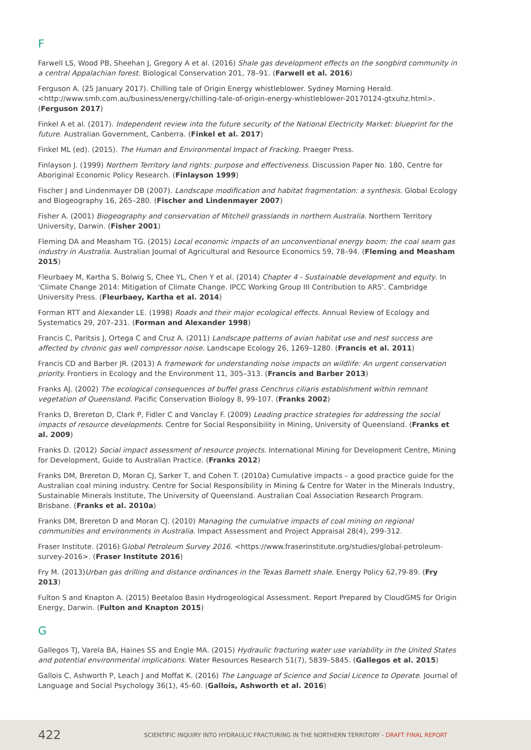F
Farwell LS, Wood PB, Sheehan J, Gregory A et al. (2016) Shale gas development effects on the songbird community in a central Appalachian forest. Biological Conservation 201, 78–91. (Farwell et al. 2016)
Ferguson A. (25 January 2017). Chilling tale of Origin Energy whistleblower. Sydney Morning Herald. <http://www.smh.com.au/business/energy/chilling-tale-of-origin-energy-whistleblower-20170124-gtxuhz.html>. (Ferguson 2017)
Finkel A et al. (2017). Independent review into the future security of the National Electricity Market: blueprint for the future. Australian Government, Canberra. (Finkel et al. 2017)
Finkel ML (ed). (2015). The Human and Environmental Impact of Fracking. Praeger Press.
Finlayson J. (1999) Northern Territory land rights: purpose and effectiveness. Discussion Paper No. 180, Centre for Aboriginal Economic Policy Research. (Finlayson 1999)
Fischer J and Lindenmayer DB (2007). Landscape modification and habitat fragmentation: a synthesis. Global Ecology and Biogeography 16, 265–280. (Fischer and Lindenmayer 2007)
Fisher A. (2001) Biogeography and conservation of Mitchell grasslands in northern Australia. Northern Territory University, Darwin. (Fisher 2001)
Fleming DA and Measham TG. (2015) Local economic impacts of an unconventional energy boom: the coal seam gas industry in Australia. Australian Journal of Agricultural and Resource Economics 59, 78–94. (Fleming and Measham 2015)
Fleurbaey M, Kartha S, Bolwig S, Chee YL, Chen Y et al. (2014) Chapter 4 - Sustainable development and equity. In 'Climate Change 2014: Mitigation of Climate Change. IPCC Working Group III Contribution to AR5'. Cambridge University Press. (Fleurbaey, Kartha et al. 2014)
Forman RTT and Alexander LE. (1998) Roads and their major ecological effects. Annual Review of Ecology and Systematics 29, 207–231. (Forman and Alexander 1998)
Francis C, Paritsis J, Ortega C and Cruz A. (2011) Landscape patterns of avian habitat use and nest success are affected by chronic gas well compressor noise. Landscape Ecology 26, 1269–1280. (Francis et al. 2011)
Francis CD and Barber JR. (2013) A framework for understanding noise impacts on wildlife: An urgent conservation priority. Frontiers in Ecology and the Environment 11, 305–313. (Francis and Barber 2013)
Franks AJ. (2002) The ecological consequences of buffel grass Cenchrus ciliaris establishment within remnant vegetation of Queensland. Pacific Conservation Biology 8, 99-107. (Franks 2002)
Franks D, Brereton D, Clark P, Fidler C and Vanclay F. (2009) Leading practice strategies for addressing the social impacts of resource developments. Centre for Social Responsibility in Mining, University of Queensland. (Franks et al. 2009)
Franks D. (2012) Social impact assessment of resource projects. International Mining for Development Centre, Mining for Development, Guide to Australian Practice. (Franks 2012)
Franks DM, Brereton D, Moran CJ, Sarker T, and Cohen T. (2010a) Cumulative impacts – a good practice guide for the Australian coal mining industry. Centre for Social Responsibility in Mining & Centre for Water in the Minerals Industry, Sustainable Minerals Institute, The University of Queensland. Australian Coal Association Research Program. Brisbane. (Franks et al. 2010a)
Franks DM, Brereton D and Moran CJ. (2010) Managing the cumulative impacts of coal mining on regional communities and environments in Australia. Impact Assessment and Project Appraisal 28(4), 299-312.
Fraser Institute. (2016) Global Petroleum Survey 2016. <https://www.fraserinstitute.org/studies/global-petroleum-survey-2016>. (Fraser Institute 2016)
Fry M. (2013)Urban gas drilling and distance ordinances in the Texas Barnett shale. Energy Policy 62,79-89. (Fry 2013)
Fulton S and Knapton A. (2015) Beetaloo Basin Hydrogeological Assessment. Report Prepared by CloudGMS for Origin Energy, Darwin. (Fulton and Knapton 2015)
G
Gallegos TJ, Varela BA, Haines SS and Engle MA. (2015) Hydraulic fracturing water use variability in the United States and potential environmental implications. Water Resources Research 51(7), 5839–5845. (Gallegos et al. 2015)
Gallois C, Ashworth P, Leach J and Moffat K. (2016) The Language of Science and Social Licence to Operate. Journal of Language and Social Psychology 36(1), 45-60. (Gallois, Ashworth et al. 2016)
422 SCIENTIFIC INQUIRY INTO HYDRAULIC FRACTURING IN THE NORTHERN TERRITORY - DRAFT FINAL REPORT